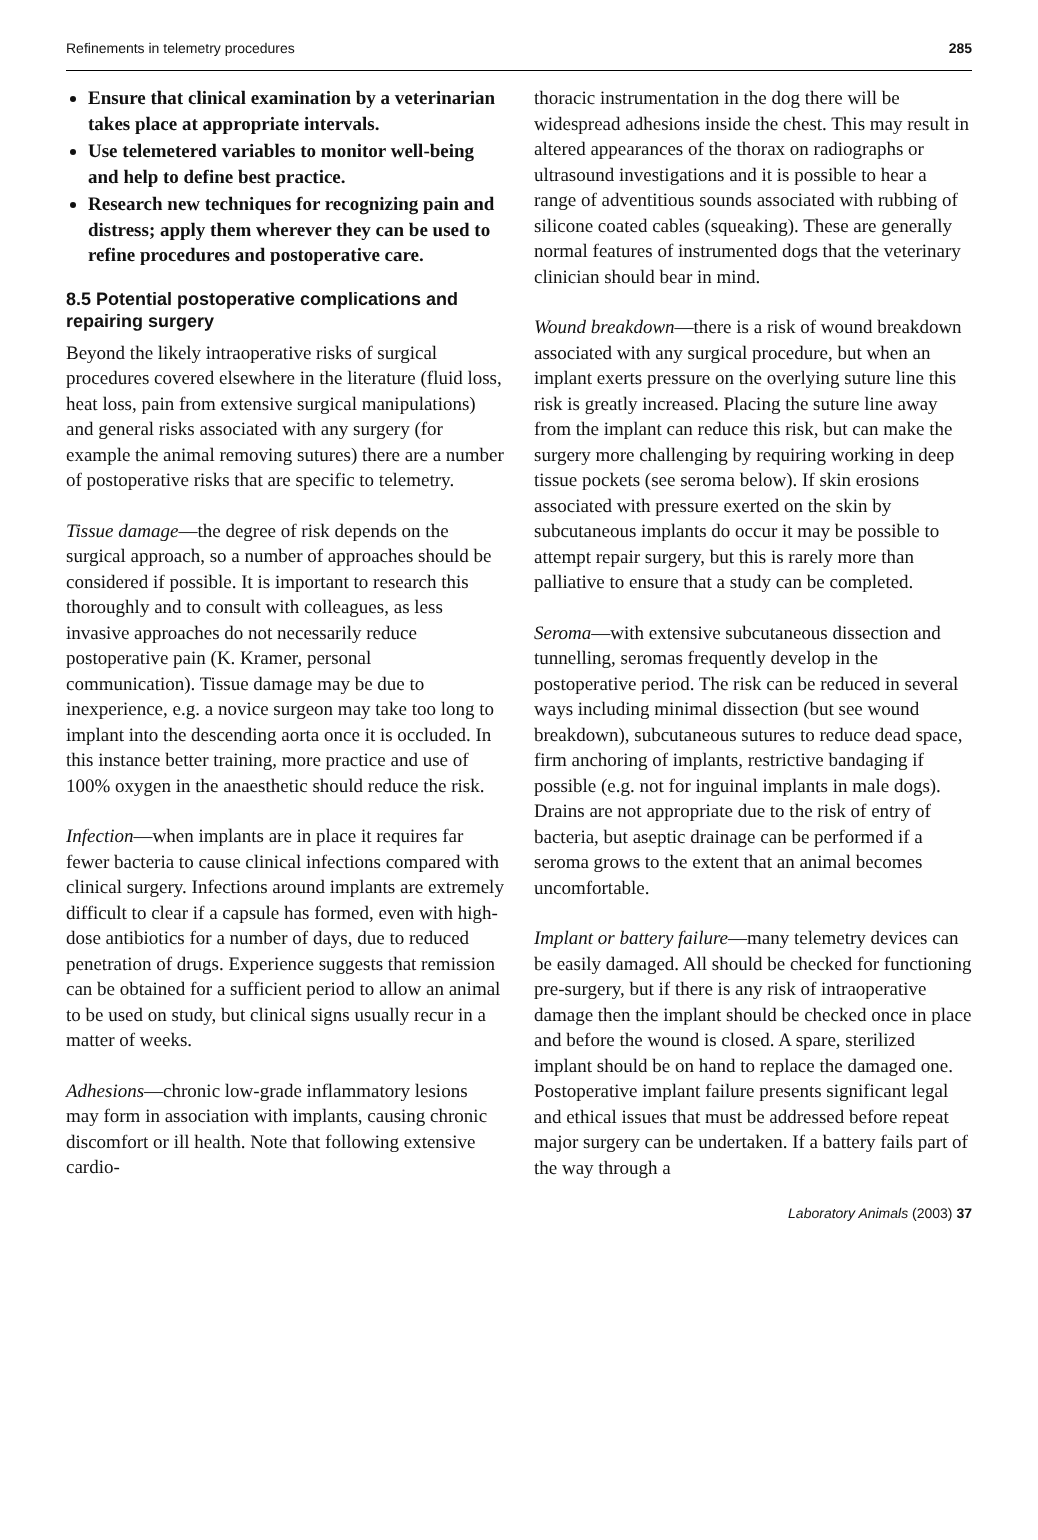Refinements in telemetry procedures 285
Ensure that clinical examination by a veterinarian takes place at appropriate intervals.
Use telemetered variables to monitor well-being and help to define best practice.
Research new techniques for recognizing pain and distress; apply them wherever they can be used to refine procedures and postoperative care.
8.5 Potential postoperative complications and repairing surgery
Beyond the likely intraoperative risks of surgical procedures covered elsewhere in the literature (fluid loss, heat loss, pain from extensive surgical manipulations) and general risks associated with any surgery (for example the animal removing sutures) there are a number of postoperative risks that are specific to telemetry.
Tissue damage—the degree of risk depends on the surgical approach, so a number of approaches should be considered if possible. It is important to research this thoroughly and to consult with colleagues, as less invasive approaches do not necessarily reduce postoperative pain (K. Kramer, personal communication). Tissue damage may be due to inexperience, e.g. a novice surgeon may take too long to implant into the descending aorta once it is occluded. In this instance better training, more practice and use of 100% oxygen in the anaesthetic should reduce the risk.
Infection—when implants are in place it requires far fewer bacteria to cause clinical infections compared with clinical surgery. Infections around implants are extremely difficult to clear if a capsule has formed, even with high-dose antibiotics for a number of days, due to reduced penetration of drugs. Experience suggests that remission can be obtained for a sufficient period to allow an animal to be used on study, but clinical signs usually recur in a matter of weeks.
Adhesions—chronic low-grade inflammatory lesions may form in association with implants, causing chronic discomfort or ill health. Note that following extensive cardio-
thoracic instrumentation in the dog there will be widespread adhesions inside the chest. This may result in altered appearances of the thorax on radiographs or ultrasound investigations and it is possible to hear a range of adventitious sounds associated with rubbing of silicone coated cables (squeaking). These are generally normal features of instrumented dogs that the veterinary clinician should bear in mind.
Wound breakdown—there is a risk of wound breakdown associated with any surgical procedure, but when an implant exerts pressure on the overlying suture line this risk is greatly increased. Placing the suture line away from the implant can reduce this risk, but can make the surgery more challenging by requiring working in deep tissue pockets (see seroma below). If skin erosions associated with pressure exerted on the skin by subcutaneous implants do occur it may be possible to attempt repair surgery, but this is rarely more than palliative to ensure that a study can be completed.
Seroma—with extensive subcutaneous dissection and tunnelling, seromas frequently develop in the postoperative period. The risk can be reduced in several ways including minimal dissection (but see wound breakdown), subcutaneous sutures to reduce dead space, firm anchoring of implants, restrictive bandaging if possible (e.g. not for inguinal implants in male dogs). Drains are not appropriate due to the risk of entry of bacteria, but aseptic drainage can be performed if a seroma grows to the extent that an animal becomes uncomfortable.
Implant or battery failure—many telemetry devices can be easily damaged. All should be checked for functioning pre-surgery, but if there is any risk of intraoperative damage then the implant should be checked once in place and before the wound is closed. A spare, sterilized implant should be on hand to replace the damaged one. Postoperative implant failure presents significant legal and ethical issues that must be addressed before repeat major surgery can be undertaken. If a battery fails part of the way through a
Laboratory Animals (2003) 37